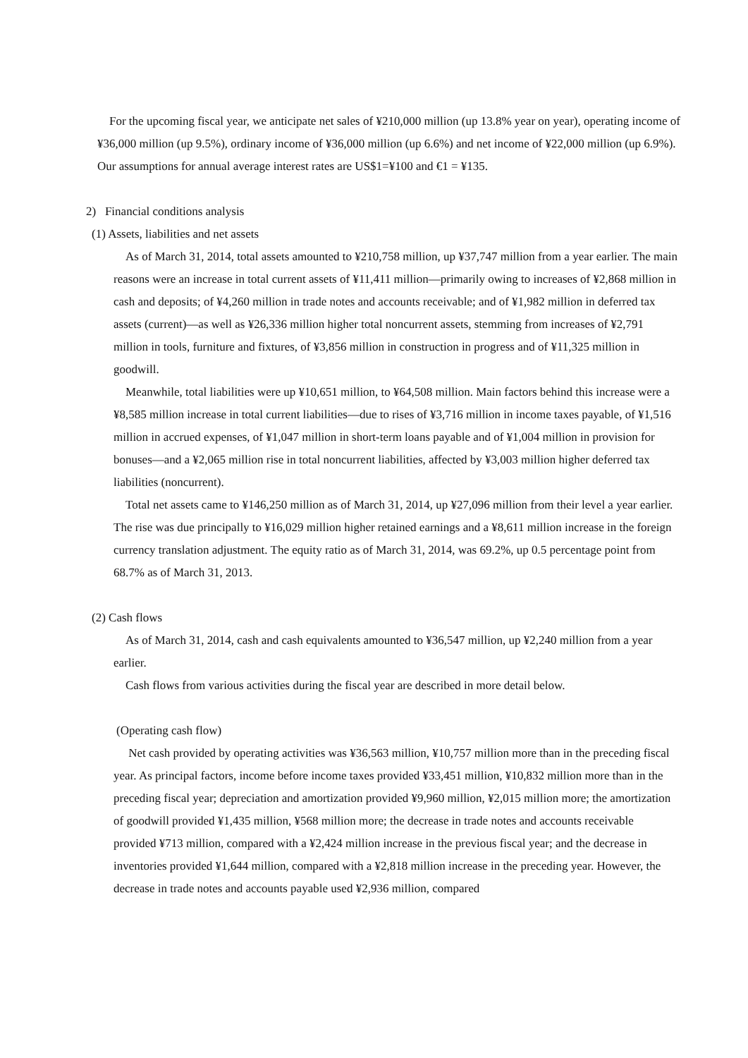For the upcoming fiscal year, we anticipate net sales of ¥210,000 million (up 13.8% year on year), operating income of ¥36,000 million (up 9.5%), ordinary income of ¥36,000 million (up 6.6%) and net income of ¥22,000 million (up 6.9%). Our assumptions for annual average interest rates are US$1=¥100 and €1 = ¥135.
2) Financial conditions analysis
(1) Assets, liabilities and net assets
As of March 31, 2014, total assets amounted to ¥210,758 million, up ¥37,747 million from a year earlier. The main reasons were an increase in total current assets of ¥11,411 million—primarily owing to increases of ¥2,868 million in cash and deposits; of ¥4,260 million in trade notes and accounts receivable; and of ¥1,982 million in deferred tax assets (current)—as well as ¥26,336 million higher total noncurrent assets, stemming from increases of ¥2,791 million in tools, furniture and fixtures, of ¥3,856 million in construction in progress and of ¥11,325 million in goodwill.
Meanwhile, total liabilities were up ¥10,651 million, to ¥64,508 million. Main factors behind this increase were a ¥8,585 million increase in total current liabilities—due to rises of ¥3,716 million in income taxes payable, of ¥1,516 million in accrued expenses, of ¥1,047 million in short-term loans payable and of ¥1,004 million in provision for bonuses—and a ¥2,065 million rise in total noncurrent liabilities, affected by ¥3,003 million higher deferred tax liabilities (noncurrent).
Total net assets came to ¥146,250 million as of March 31, 2014, up ¥27,096 million from their level a year earlier. The rise was due principally to ¥16,029 million higher retained earnings and a ¥8,611 million increase in the foreign currency translation adjustment. The equity ratio as of March 31, 2014, was 69.2%, up 0.5 percentage point from 68.7% as of March 31, 2013.
(2) Cash flows
As of March 31, 2014, cash and cash equivalents amounted to ¥36,547 million, up ¥2,240 million from a year earlier.
Cash flows from various activities during the fiscal year are described in more detail below.
(Operating cash flow)
Net cash provided by operating activities was ¥36,563 million, ¥10,757 million more than in the preceding fiscal year. As principal factors, income before income taxes provided ¥33,451 million, ¥10,832 million more than in the preceding fiscal year; depreciation and amortization provided ¥9,960 million, ¥2,015 million more; the amortization of goodwill provided ¥1,435 million, ¥568 million more; the decrease in trade notes and accounts receivable provided ¥713 million, compared with a ¥2,424 million increase in the previous fiscal year; and the decrease in inventories provided ¥1,644 million, compared with a ¥2,818 million increase in the preceding year. However, the decrease in trade notes and accounts payable used ¥2,936 million, compared